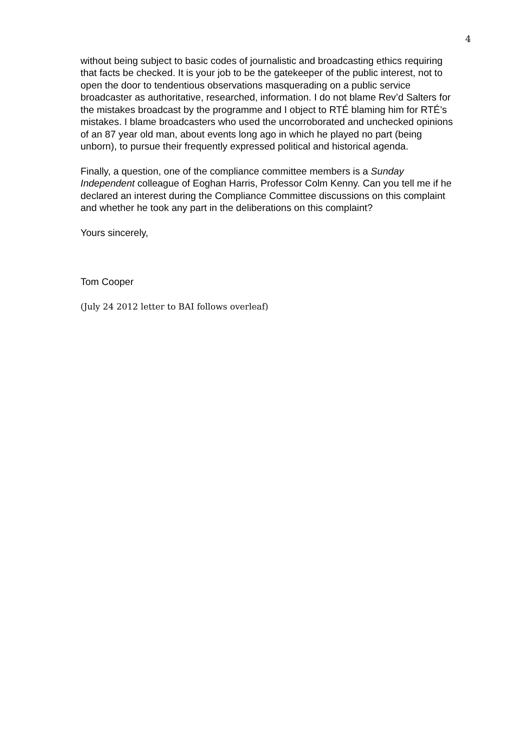4
without being subject to basic codes of journalistic and broadcasting ethics requiring that facts be checked. It is your job to be the gatekeeper of the public interest, not to open the door to tendentious observations masquerading on a public service broadcaster as authoritative, researched, information. I do not blame Rev’d Salters for the mistakes broadcast by the programme and I object to RTÉ blaming him for RTÉ’s mistakes. I blame broadcasters who used the uncorroborated and unchecked opinions of an 87 year old man, about events long ago in which he played no part (being unborn), to pursue their frequently expressed political and historical agenda.
Finally, a question, one of the compliance committee members is a Sunday Independent colleague of Eoghan Harris, Professor Colm Kenny. Can you tell me if he declared an interest during the Compliance Committee discussions on this complaint and whether he took any part in the deliberations on this complaint?
Yours sincerely,
Tom Cooper
(July 24 2012 letter to BAI follows overleaf)